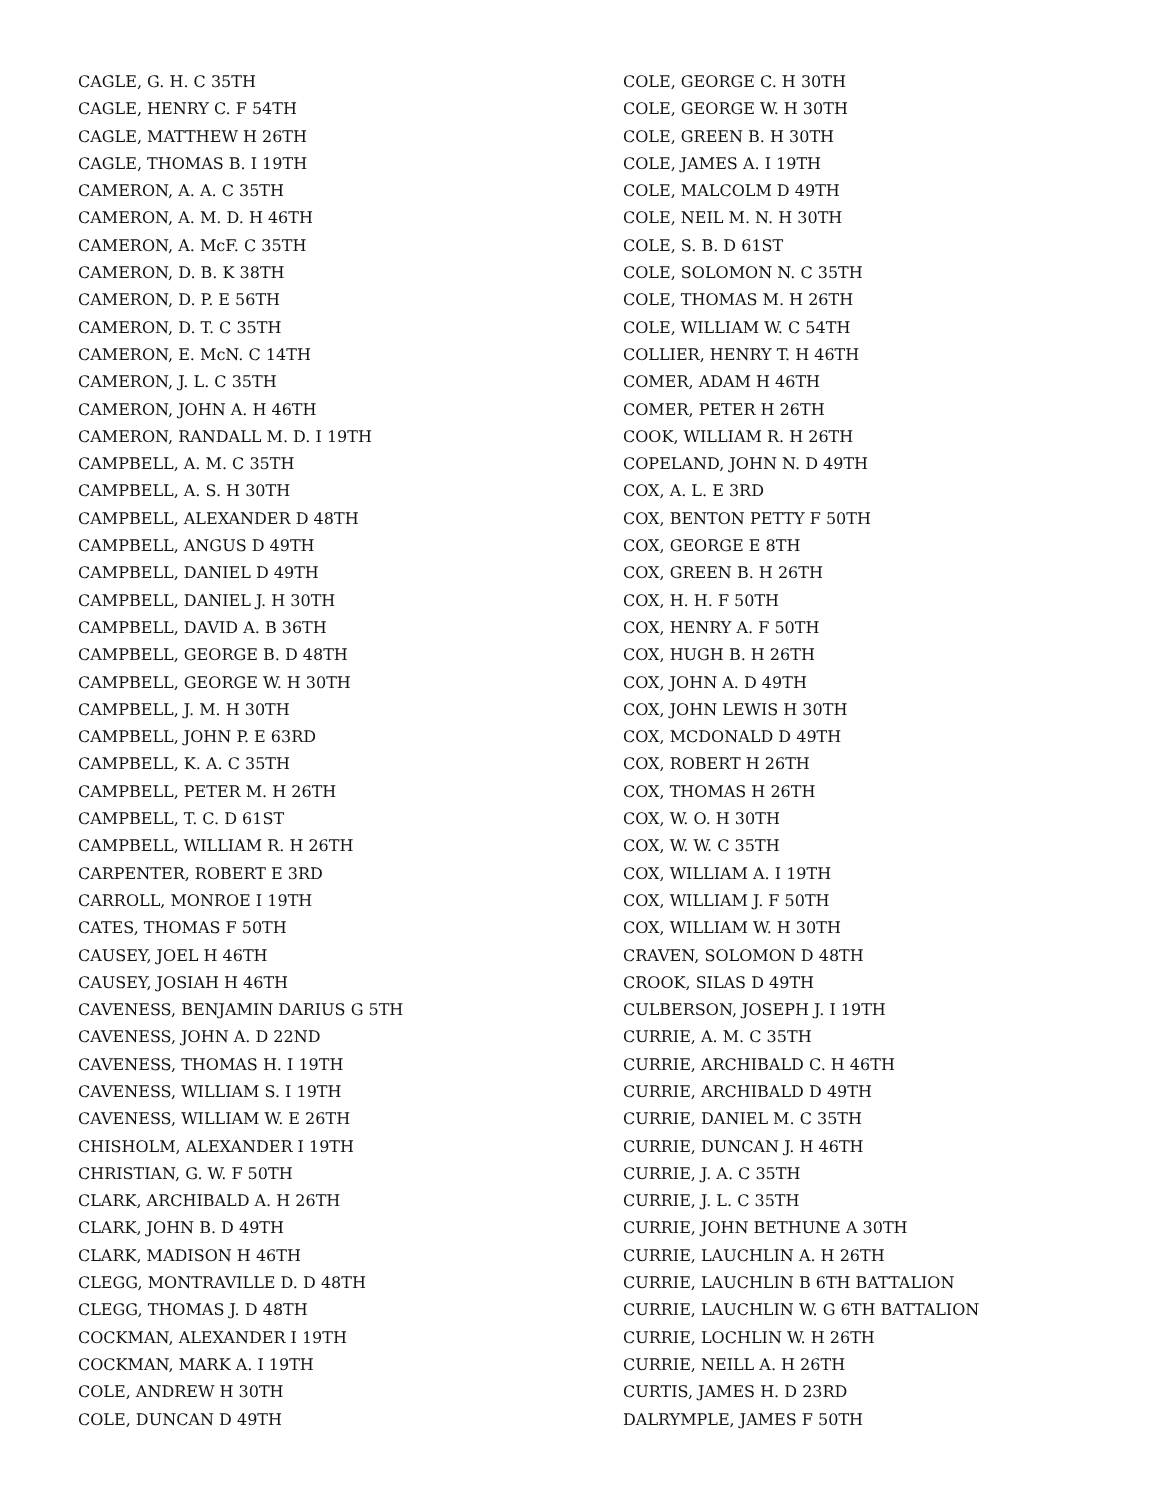CAGLE, G. H. C 35TH
CAGLE, HENRY C. F 54TH
CAGLE, MATTHEW H 26TH
CAGLE, THOMAS B. I 19TH
CAMERON, A. A. C 35TH
CAMERON, A. M. D. H 46TH
CAMERON, A. McF. C 35TH
CAMERON, D. B. K 38TH
CAMERON, D. P. E 56TH
CAMERON, D. T. C 35TH
CAMERON, E. McN. C 14TH
CAMERON, J. L. C 35TH
CAMERON, JOHN A. H 46TH
CAMERON, RANDALL M. D. I 19TH
CAMPBELL, A. M. C 35TH
CAMPBELL, A. S. H 30TH
CAMPBELL, ALEXANDER D 48TH
CAMPBELL, ANGUS D 49TH
CAMPBELL, DANIEL D 49TH
CAMPBELL, DANIEL J. H 30TH
CAMPBELL, DAVID A. B 36TH
CAMPBELL, GEORGE B. D 48TH
CAMPBELL, GEORGE W. H 30TH
CAMPBELL, J. M. H 30TH
CAMPBELL, JOHN P. E 63RD
CAMPBELL, K. A. C 35TH
CAMPBELL, PETER M. H 26TH
CAMPBELL, T. C. D 61ST
CAMPBELL, WILLIAM R. H 26TH
CARPENTER, ROBERT E 3RD
CARROLL, MONROE I 19TH
CATES, THOMAS F 50TH
CAUSEY, JOEL H 46TH
CAUSEY, JOSIAH H 46TH
CAVENESS, BENJAMIN DARIUS G 5TH
CAVENESS, JOHN A. D 22ND
CAVENESS, THOMAS H. I 19TH
CAVENESS, WILLIAM S. I 19TH
CAVENESS, WILLIAM W. E 26TH
CHISHOLM, ALEXANDER I 19TH
CHRISTIAN, G. W. F 50TH
CLARK, ARCHIBALD A. H 26TH
CLARK, JOHN B. D 49TH
CLARK, MADISON H 46TH
CLEGG, MONTRAVILLE D. D 48TH
CLEGG, THOMAS J. D 48TH
COCKMAN, ALEXANDER I 19TH
COCKMAN, MARK A. I 19TH
COLE, ANDREW H 30TH
COLE, DUNCAN D 49TH
COLE, GEORGE C. H 30TH
COLE, GEORGE W. H 30TH
COLE, GREEN B. H 30TH
COLE, JAMES A. I 19TH
COLE, MALCOLM D 49TH
COLE, NEIL M. N. H 30TH
COLE, S. B. D 61ST
COLE, SOLOMON N. C 35TH
COLE, THOMAS M. H 26TH
COLE, WILLIAM W. C 54TH
COLLIER, HENRY T. H 46TH
COMER, ADAM H 46TH
COMER, PETER H 26TH
COOK, WILLIAM R. H 26TH
COPELAND, JOHN N. D 49TH
COX, A. L. E 3RD
COX, BENTON PETTY F 50TH
COX, GEORGE E 8TH
COX, GREEN B. H 26TH
COX, H. H. F 50TH
COX, HENRY A. F 50TH
COX, HUGH B. H 26TH
COX, JOHN A. D 49TH
COX, JOHN LEWIS H 30TH
COX, MCDONALD D 49TH
COX, ROBERT H 26TH
COX, THOMAS H 26TH
COX, W. O. H 30TH
COX, W. W. C 35TH
COX, WILLIAM A. I 19TH
COX, WILLIAM J. F 50TH
COX, WILLIAM W. H 30TH
CRAVEN, SOLOMON D 48TH
CROOK, SILAS D 49TH
CULBERSON, JOSEPH J. I 19TH
CURRIE, A. M. C 35TH
CURRIE, ARCHIBALD C. H 46TH
CURRIE, ARCHIBALD D 49TH
CURRIE, DANIEL M. C 35TH
CURRIE, DUNCAN J. H 46TH
CURRIE, J. A. C 35TH
CURRIE, J. L. C 35TH
CURRIE, JOHN BETHUNE A 30TH
CURRIE, LAUCHLIN A. H 26TH
CURRIE, LAUCHLIN B 6TH BATTALION
CURRIE, LAUCHLIN W. G 6TH BATTALION
CURRIE, LOCHLIN W. H 26TH
CURRIE, NEILL A. H 26TH
CURTIS, JAMES H. D 23RD
DALRYMPLE, JAMES F 50TH